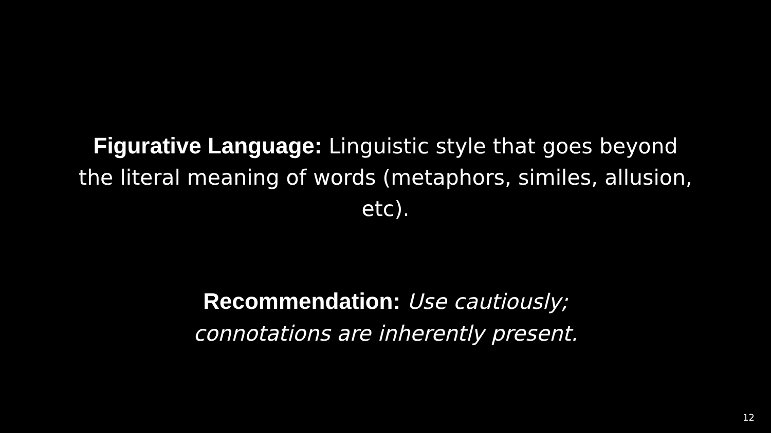Figurative Language: Linguistic style that goes beyond the literal meaning of words (metaphors, similes, allusion, etc).
Recommendation: Use cautiously;
connotations are inherently present.
12